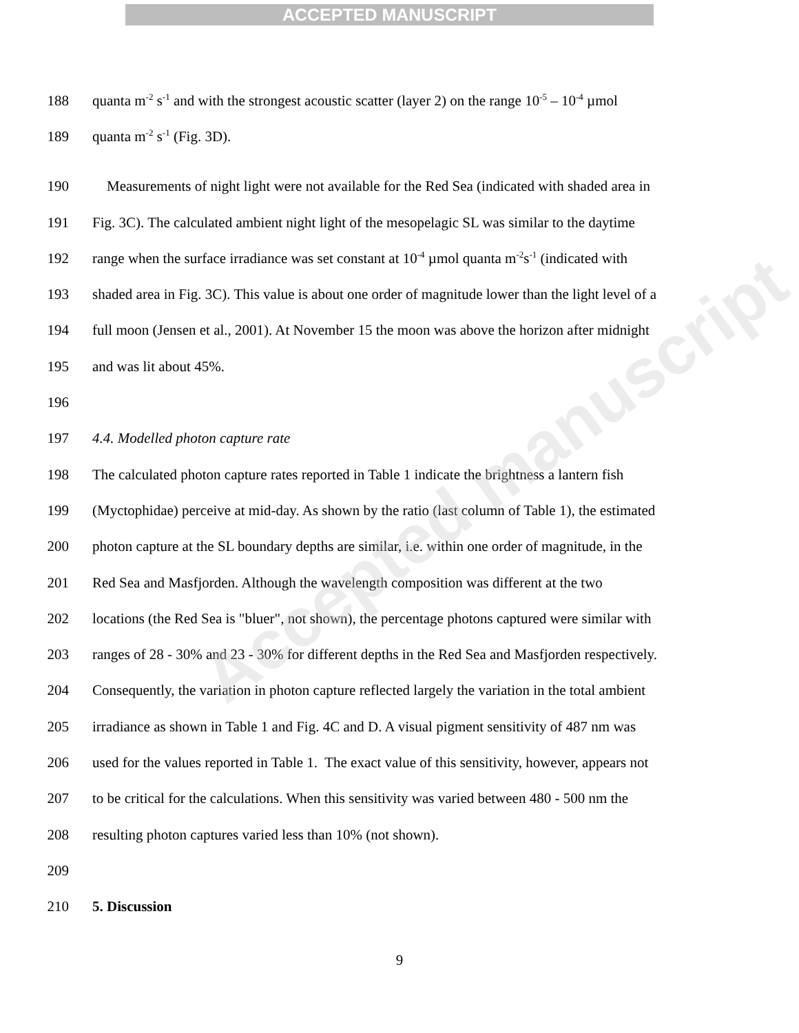ACCEPTED MANUSCRIPT
188 quanta m<sup>-2</sup> s<sup>-1</sup> and with the strongest acoustic scatter (layer 2) on the range 10<sup>-5</sup> – 10<sup>-4</sup> µmol
189 quanta m<sup>-2</sup> s<sup>-1</sup> (Fig. 3D).
190 Measurements of night light were not available for the Red Sea (indicated with shaded area in
191 Fig. 3C). The calculated ambient night light of the mesopelagic SL was similar to the daytime
192 range when the surface irradiance was set constant at 10<sup>-4</sup> µmol quanta m<sup>-2</sup>s<sup>-1</sup> (indicated with
193 shaded area in Fig. 3C). This value is about one order of magnitude lower than the light level of a
194 full moon (Jensen et al., 2001). At November 15 the moon was above the horizon after midnight
195 and was lit about 45%.
196
197 4.4. Modelled photon capture rate
198 The calculated photon capture rates reported in Table 1 indicate the brightness a lantern fish
199 (Myctophidae) perceive at mid-day. As shown by the ratio (last column of Table 1), the estimated
200 photon capture at the SL boundary depths are similar, i.e. within one order of magnitude, in the
201 Red Sea and Masfjorden. Although the wavelength composition was different at the two
202 locations (the Red Sea is "bluer", not shown), the percentage photons captured were similar with
203 ranges of 28 - 30% and 23 - 30% for different depths in the Red Sea and Masfjorden respectively.
204 Consequently, the variation in photon capture reflected largely the variation in the total ambient
205 irradiance as shown in Table 1 and Fig. 4C and D. A visual pigment sensitivity of 487 nm was
206 used for the values reported in Table 1. The exact value of this sensitivity, however, appears not
207 to be critical for the calculations. When this sensitivity was varied between 480 - 500 nm the
208 resulting photon captures varied less than 10% (not shown).
209
210 5. Discussion
9
Accepted manuscript